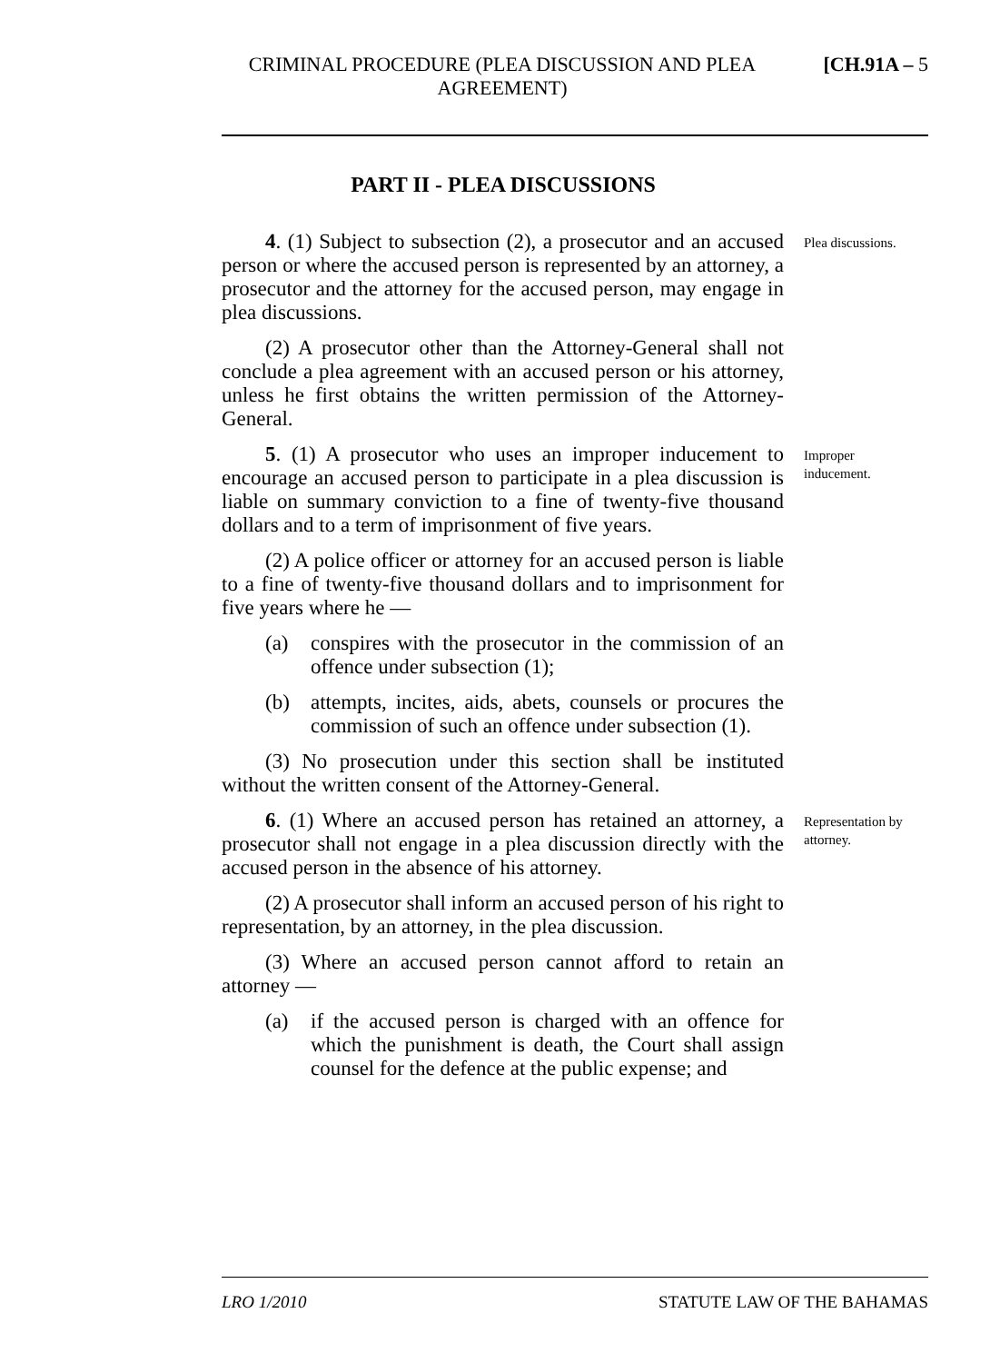CRIMINAL PROCEDURE (PLEA DISCUSSION AND PLEA AGREEMENT)
[CH.91A – 5
PART II - PLEA DISCUSSIONS
4. (1) Subject to subsection (2), a prosecutor and an accused person or where the accused person is represented by an attorney, a prosecutor and the attorney for the accused person, may engage in plea discussions.
(2) A prosecutor other than the Attorney-General shall not conclude a plea agreement with an accused person or his attorney, unless he first obtains the written permission of the Attorney-General.
Plea discussions.
5. (1) A prosecutor who uses an improper inducement to encourage an accused person to participate in a plea discussion is liable on summary conviction to a fine of twenty-five thousand dollars and to a term of imprisonment of five years.
(2) A police officer or attorney for an accused person is liable to a fine of twenty-five thousand dollars and to imprisonment for five years where he —
(a) conspires with the prosecutor in the commission of an offence under subsection (1);
(b) attempts, incites, aids, abets, counsels or procures the commission of such an offence under subsection (1).
(3) No prosecution under this section shall be instituted without the written consent of the Attorney-General.
Improper inducement.
6. (1) Where an accused person has retained an attorney, a prosecutor shall not engage in a plea discussion directly with the accused person in the absence of his attorney.
(2) A prosecutor shall inform an accused person of his right to representation, by an attorney, in the plea discussion.
(3) Where an accused person cannot afford to retain an attorney —
(a) if the accused person is charged with an offence for which the punishment is death, the Court shall assign counsel for the defence at the public expense; and
Representation by attorney.
LRO 1/2010 STATUTE LAW OF THE BAHAMAS